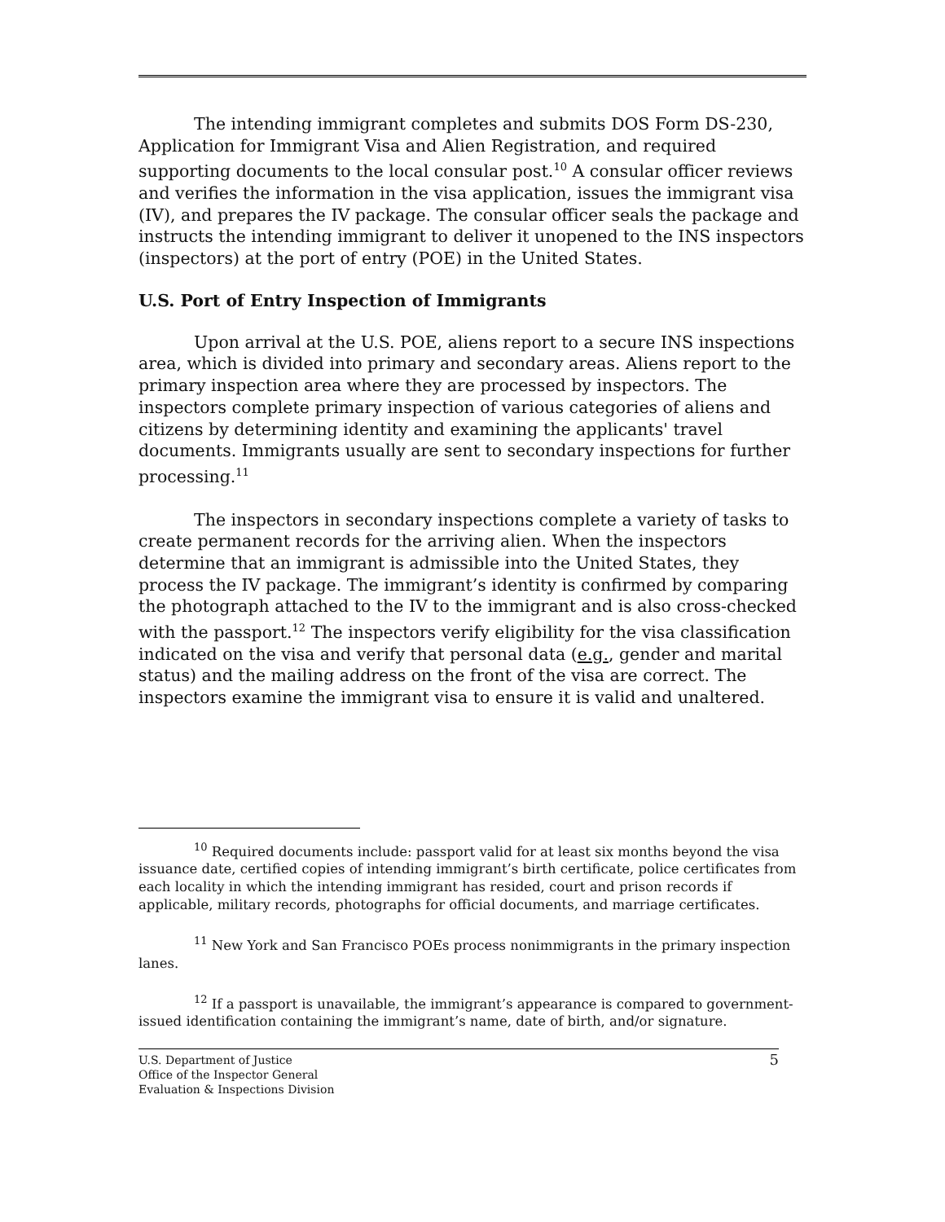The intending immigrant completes and submits DOS Form DS-230, Application for Immigrant Visa and Alien Registration, and required supporting documents to the local consular post.<sup>10</sup> A consular officer reviews and verifies the information in the visa application, issues the immigrant visa (IV), and prepares the IV package. The consular officer seals the package and instructs the intending immigrant to deliver it unopened to the INS inspectors (inspectors) at the port of entry (POE) in the United States.
U.S. Port of Entry Inspection of Immigrants
Upon arrival at the U.S. POE, aliens report to a secure INS inspections area, which is divided into primary and secondary areas. Aliens report to the primary inspection area where they are processed by inspectors. The inspectors complete primary inspection of various categories of aliens and citizens by determining identity and examining the applicants' travel documents. Immigrants usually are sent to secondary inspections for further processing.<sup>11</sup>
The inspectors in secondary inspections complete a variety of tasks to create permanent records for the arriving alien. When the inspectors determine that an immigrant is admissible into the United States, they process the IV package. The immigrant’s identity is confirmed by comparing the photograph attached to the IV to the immigrant and is also cross-checked with the passport.<sup>12</sup> The inspectors verify eligibility for the visa classification indicated on the visa and verify that personal data (e.g., gender and marital status) and the mailing address on the front of the visa are correct. The inspectors examine the immigrant visa to ensure it is valid and unaltered.
<sup>10</sup> Required documents include: passport valid for at least six months beyond the visa issuance date, certified copies of intending immigrant’s birth certificate, police certificates from each locality in which the intending immigrant has resided, court and prison records if applicable, military records, photographs for official documents, and marriage certificates.
<sup>11</sup> New York and San Francisco POEs process nonimmigrants in the primary inspection lanes.
<sup>12</sup> If a passport is unavailable, the immigrant’s appearance is compared to government-issued identification containing the immigrant’s name, date of birth, and/or signature.
U.S. Department of Justice
Office of the Inspector General
Evaluation & Inspections Division
5